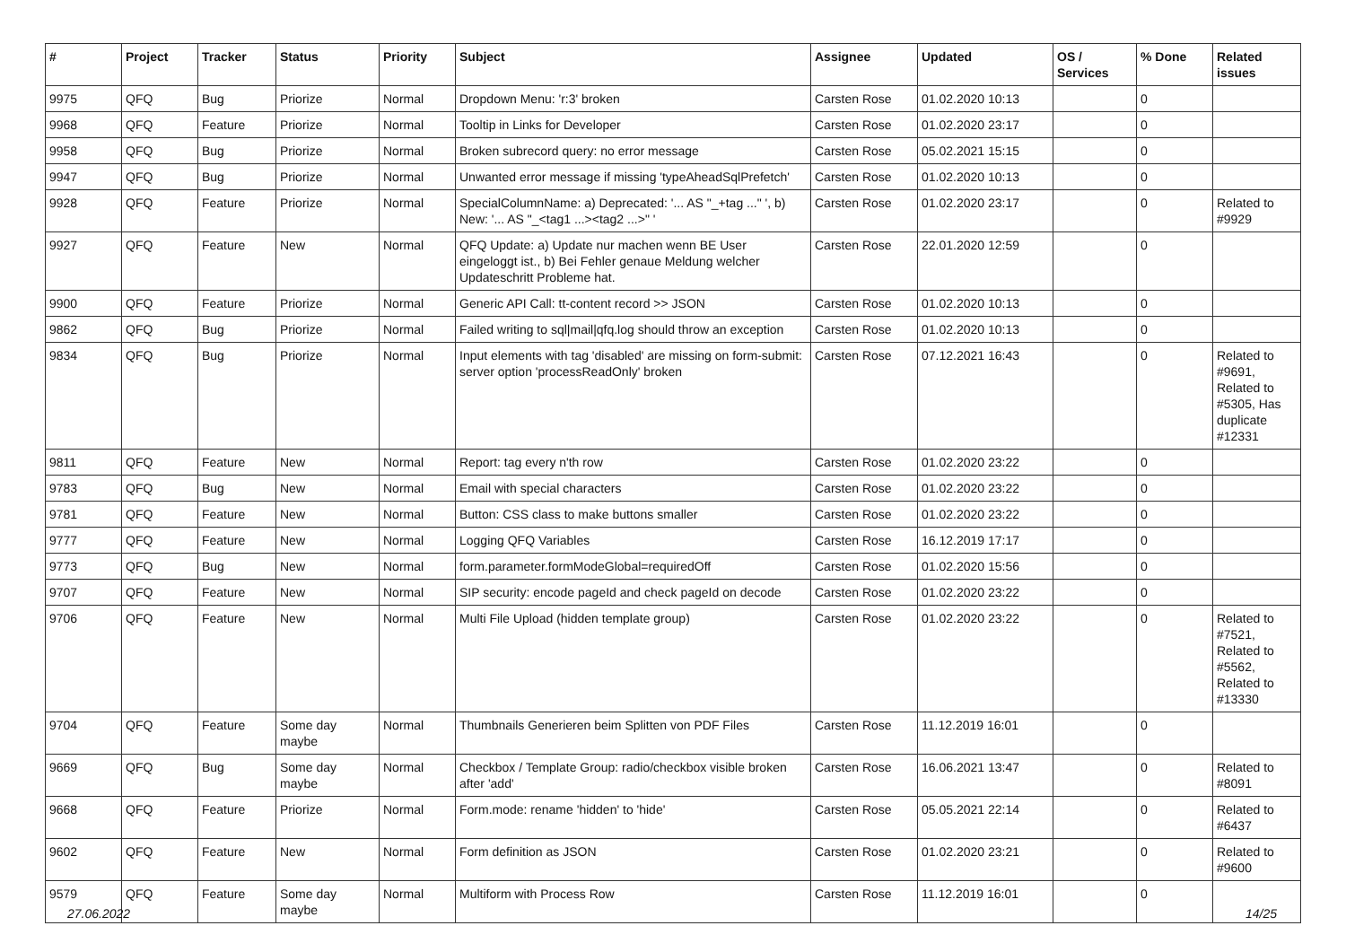| # | Project | Tracker | Status | Priority | Subject | Assignee | Updated | OS / Services | % Done | Related issues |
| --- | --- | --- | --- | --- | --- | --- | --- | --- | --- | --- |
| 9975 | QFQ | Bug | Priorize | Normal | Dropdown Menu: 'r:3' broken | Carsten Rose | 01.02.2020 10:13 | | 0 | |
| 9968 | QFQ | Feature | Priorize | Normal | Tooltip in Links for Developer | Carsten Rose | 01.02.2020 23:17 | | 0 | |
| 9958 | QFQ | Bug | Priorize | Normal | Broken subrecord query: no error message | Carsten Rose | 05.02.2021 15:15 | | 0 | |
| 9947 | QFQ | Bug | Priorize | Normal | Unwanted error message if missing 'typeAheadSqlPrefetch' | Carsten Rose | 01.02.2020 10:13 | | 0 | |
| 9928 | QFQ | Feature | Priorize | Normal | SpecialColumnName: a) Deprecated: '... AS "_+tag ..." ', b) New: '... AS "_<tag1 ...><tag2 ...>" ' | Carsten Rose | 01.02.2020 23:17 | | 0 | Related to #9929 |
| 9927 | QFQ | Feature | New | Normal | QFQ Update: a) Update nur machen wenn BE User eingeloggt ist., b) Bei Fehler genaue Meldung welcher Updateschritt Probleme hat. | Carsten Rose | 22.01.2020 12:59 | | 0 | |
| 9900 | QFQ | Feature | Priorize | Normal | Generic API Call: tt-content record >> JSON | Carsten Rose | 01.02.2020 10:13 | | 0 | |
| 9862 | QFQ | Bug | Priorize | Normal | Failed writing to sql/mail/qfq.log should throw an exception | Carsten Rose | 01.02.2020 10:13 | | 0 | |
| 9834 | QFQ | Bug | Priorize | Normal | Input elements with tag 'disabled' are missing on form-submit: server option 'processReadOnly' broken | Carsten Rose | 07.12.2021 16:43 | | 0 | Related to #9691, Related to #5305, Has duplicate #12331 |
| 9811 | QFQ | Feature | New | Normal | Report: tag every n'th row | Carsten Rose | 01.02.2020 23:22 | | 0 | |
| 9783 | QFQ | Bug | New | Normal | Email with special characters | Carsten Rose | 01.02.2020 23:22 | | 0 | |
| 9781 | QFQ | Feature | New | Normal | Button: CSS class to make buttons smaller | Carsten Rose | 01.02.2020 23:22 | | 0 | |
| 9777 | QFQ | Feature | New | Normal | Logging QFQ Variables | Carsten Rose | 16.12.2019 17:17 | | 0 | |
| 9773 | QFQ | Bug | New | Normal | form.parameter.formModeGlobal=requiredOff | Carsten Rose | 01.02.2020 15:56 | | 0 | |
| 9707 | QFQ | Feature | New | Normal | SIP security: encode pageId and check pageId on decode | Carsten Rose | 01.02.2020 23:22 | | 0 | |
| 9706 | QFQ | Feature | New | Normal | Multi File Upload (hidden template group) | Carsten Rose | 01.02.2020 23:22 | | 0 | Related to #7521, Related to #5562, Related to #13330 |
| 9704 | QFQ | Feature | Some day maybe | Normal | Thumbnails Generieren beim Splitten von PDF Files | Carsten Rose | 11.12.2019 16:01 | | 0 | |
| 9669 | QFQ | Bug | Some day maybe | Normal | Checkbox / Template Group: radio/checkbox visible broken after 'add' | Carsten Rose | 16.06.2021 13:47 | | 0 | Related to #8091 |
| 9668 | QFQ | Feature | Priorize | Normal | Form.mode: rename 'hidden' to 'hide' | Carsten Rose | 05.05.2021 22:14 | | 0 | Related to #6437 |
| 9602 | QFQ | Feature | New | Normal | Form definition as JSON | Carsten Rose | 01.02.2020 23:21 | | 0 | Related to #9600 |
| 9579 | QFQ | Feature | Some day maybe | Normal | Multiform with Process Row | Carsten Rose | 11.12.2019 16:01 | | 0 | |
27.06.2022 14/25